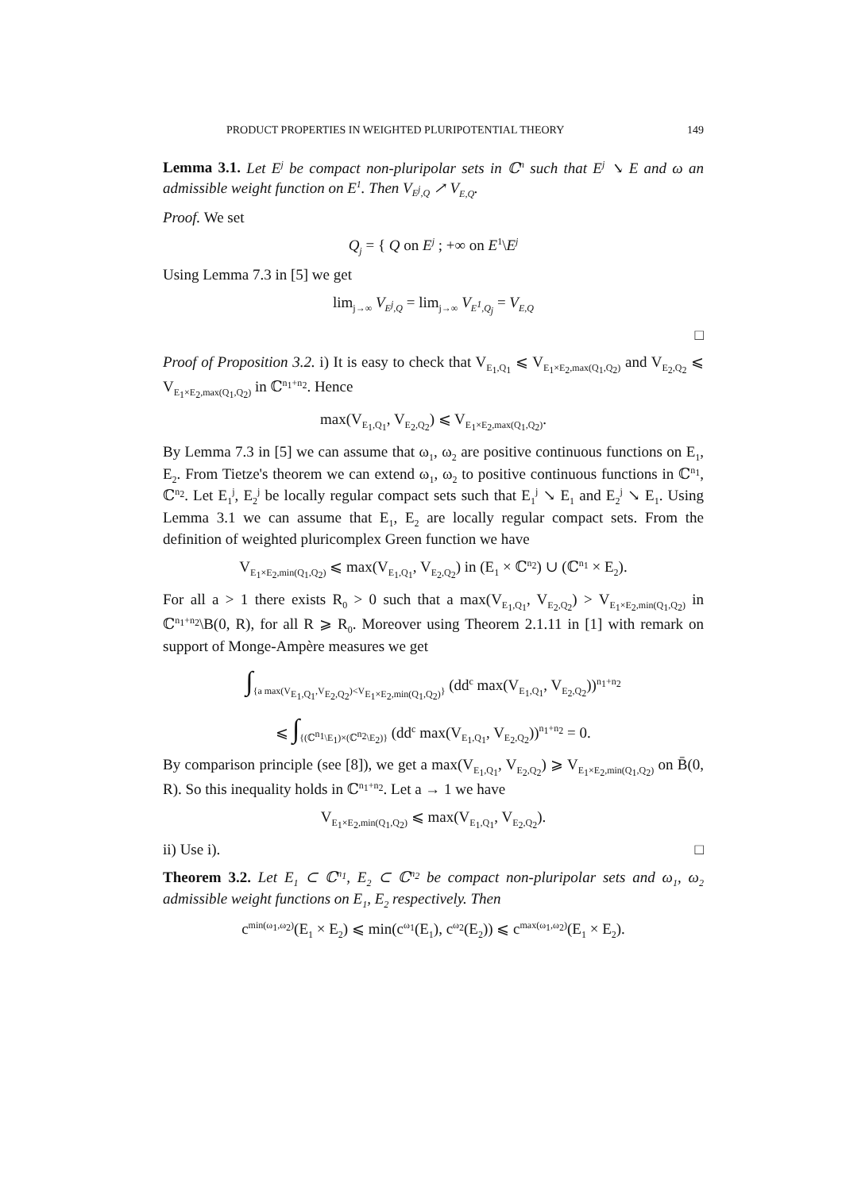PRODUCT PROPERTIES IN WEIGHTED PLURIPOTENTIAL THEORY 149
Lemma 3.1. Let E<sup>j</sup> be compact non-pluripolar sets in ℂ<sup>n</sup> such that E<sup>j</sup> ↘ E and ω an admissible weight function on E<sup>1</sup>. Then V<sub>E<sup>j</sup>,Q</sub> ↗ V<sub>E,Q</sub>.
Proof. We set
Q<sub>j</sub> = { Q on E<sup>j</sup> ; +∞ on E<sup>1</sup>\E<sup>j</sup>
Using Lemma 7.3 in [5] we get
lim<sub>j→∞</sub> V<sub>E<sup>j</sup>,Q</sub> = lim<sub>j→∞</sub> V<sub>E<sup>1</sup>,Q<sub>j</sub></sub> = V<sub>E,Q</sub>
□
Proof of Proposition 3.2. i) It is easy to check that V<sub>E<sub>1</sub>,Q<sub>1</sub></sub> ⩽ V<sub>E<sub>1</sub>×E<sub>2</sub>,max(Q<sub>1</sub>,Q<sub>2</sub>)</sub> and V<sub>E<sub>2</sub>,Q<sub>2</sub></sub> ⩽ V<sub>E<sub>1</sub>×E<sub>2</sub>,max(Q<sub>1</sub>,Q<sub>2</sub>)</sub> in ℂ<sup>n<sub>1</sub>+n<sub>2</sub></sup>. Hence
max(V<sub>E<sub>1</sub>,Q<sub>1</sub></sub>, V<sub>E<sub>2</sub>,Q<sub>2</sub></sub>) ⩽ V<sub>E<sub>1</sub>×E<sub>2</sub>,max(Q<sub>1</sub>,Q<sub>2</sub>)</sub>.
By Lemma 7.3 in [5] we can assume that ω<sub>1</sub>, ω<sub>2</sub> are positive continuous functions on E<sub>1</sub>, E<sub>2</sub>. From Tietze's theorem we can extend ω<sub>1</sub>, ω<sub>2</sub> to positive continuous functions in ℂ<sup>n<sub>1</sub></sup>, ℂ<sup>n<sub>2</sub></sup>. Let E<sub>1</sub><sup>j</sup>, E<sub>2</sub><sup>j</sup> be locally regular compact sets such that E<sub>1</sub><sup>j</sup> ↘ E<sub>1</sub> and E<sub>2</sub><sup>j</sup> ↘ E<sub>1</sub>. Using Lemma 3.1 we can assume that E<sub>1</sub>, E<sub>2</sub> are locally regular compact sets. From the definition of weighted pluricomplex Green function we have
V<sub>E<sub>1</sub>×E<sub>2</sub>,min(Q<sub>1</sub>,Q<sub>2</sub>)</sub> ⩽ max(V<sub>E<sub>1</sub>,Q<sub>1</sub></sub>, V<sub>E<sub>2</sub>,Q<sub>2</sub></sub>) in (E<sub>1</sub> × ℂ<sup>n<sub>2</sub></sup>) ∪ (ℂ<sup>n<sub>1</sub></sup> × E<sub>2</sub>).
For all a > 1 there exists R<sub>0</sub> > 0 such that a max(V<sub>E<sub>1</sub>,Q<sub>1</sub></sub>, V<sub>E<sub>2</sub>,Q<sub>2</sub></sub>) > V<sub>E<sub>1</sub>×E<sub>2</sub>,min(Q<sub>1</sub>,Q<sub>2</sub>)</sub> in ℂ<sup>n<sub>1</sub>+n<sub>2</sub></sup>\B(0, R), for all R ⩾ R<sub>0</sub>. Moreover using Theorem 2.1.11 in [1] with remark on support of Monge-Ampère measures we get
∫<sub>{a max(V<sub>E<sub>1</sub>,Q<sub>1</sub></sub>,V<sub>E<sub>2</sub>,Q<sub>2</sub></sub>)<V<sub>E<sub>1</sub>×E<sub>2</sub>,min(Q<sub>1</sub>,Q<sub>2</sub>)</sub>}</sub> (dd<sup>c</sup> max(V<sub>E<sub>1</sub>,Q<sub>1</sub></sub>, V<sub>E<sub>2</sub>,Q<sub>2</sub></sub>))<sup>n<sub>1</sub>+n<sub>2</sub></sup>
⩽ ∫<sub>{(ℂ<sup>n<sub>1</sub></sup>\E<sub>1</sub>)×(ℂ<sup>n<sub>2</sub></sup>\E<sub>2</sub>)}</sub> (dd<sup>c</sup> max(V<sub>E<sub>1</sub>,Q<sub>1</sub></sub>, V<sub>E<sub>2</sub>,Q<sub>2</sub></sub>))<sup>n<sub>1</sub>+n<sub>2</sub></sup> = 0.
By comparison principle (see [8]), we get a max(V<sub>E<sub>1</sub>,Q<sub>1</sub></sub>, V<sub>E<sub>2</sub>,Q<sub>2</sub></sub>) ⩾ V<sub>E<sub>1</sub>×E<sub>2</sub>,min(Q<sub>1</sub>,Q<sub>2</sub>)</sub> on B̄(0, R). So this inequality holds in ℂ<sup>n<sub>1</sub>+n<sub>2</sub></sup>. Let a → 1 we have
V<sub>E<sub>1</sub>×E<sub>2</sub>,min(Q<sub>1</sub>,Q<sub>2</sub>)</sub> ⩽ max(V<sub>E<sub>1</sub>,Q<sub>1</sub></sub>, V<sub>E<sub>2</sub>,Q<sub>2</sub></sub>).
ii) Use i). □
Theorem 3.2. Let E<sub>1</sub> ⊂ ℂ<sup>n<sub>1</sub></sup>, E<sub>2</sub> ⊂ ℂ<sup>n<sub>2</sub></sup> be compact non-pluripolar sets and ω<sub>1</sub>, ω<sub>2</sub> admissible weight functions on E<sub>1</sub>, E<sub>2</sub> respectively. Then
c<sup>min(ω<sub>1</sub>,ω<sub>2</sub>)</sup>(E<sub>1</sub> × E<sub>2</sub>) ⩽ min(c<sup>ω<sub>1</sub></sup>(E<sub>1</sub>), c<sup>ω<sub>2</sub></sup>(E<sub>2</sub>)) ⩽ c<sup>max(ω<sub>1</sub>,ω<sub>2</sub>)</sup>(E<sub>1</sub> × E<sub>2</sub>).